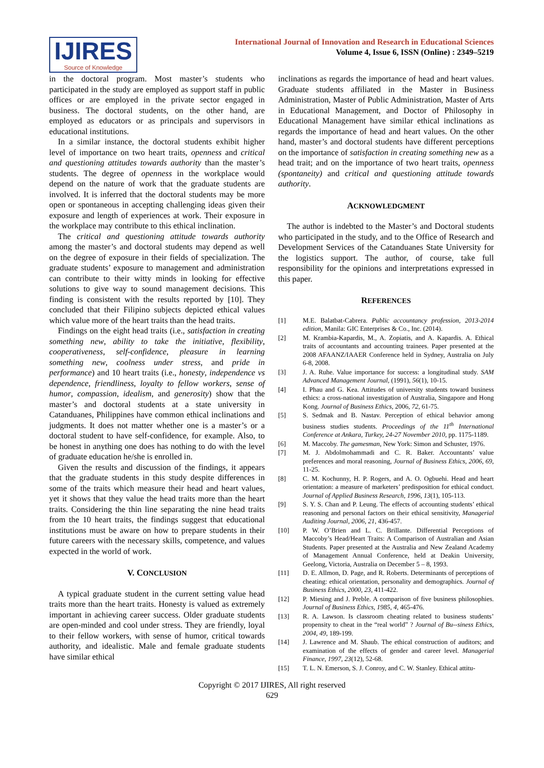IJIRES
Source of Knowledge
International Journal of Innovation and Research in Educational Sciences
Volume 4, Issue 6, ISSN (Online) : 2349–5219
in the doctoral program. Most master’s students who participated in the study are employed as support staff in public offices or are employed in the private sector engaged in business. The doctoral students, on the other hand, are employed as educators or as principals and supervisors in educational institutions.
In a similar instance, the doctoral students exhibit higher level of importance on two heart traits, openness and critical and questioning attitudes towards authority than the master’s students. The degree of openness in the workplace would depend on the nature of work that the graduate students are involved. It is inferred that the doctoral students may be more open or spontaneous in accepting challenging ideas given their exposure and length of experiences at work. Their exposure in the workplace may contribute to this ethical inclination.
The critical and questioning attitude towards authority among the master’s and doctoral students may depend as well on the degree of exposure in their fields of specialization. The graduate students’ exposure to management and administration can contribute to their witty minds in looking for effective solutions to give way to sound management decisions. This finding is consistent with the results reported by [10]. They concluded that their Filipino subjects depicted ethical values which value more of the heart traits than the head traits.
Findings on the eight head traits (i.e., satisfaction in creating something new, ability to take the initiative, flexibility, cooperativeness, self-confidence, pleasure in learning something new, coolness under stress, and pride in performance) and 10 heart traits (i.e., honesty, independence vs dependence, friendliness, loyalty to fellow workers, sense of humor, compassion, idealism, and generosity) show that the master’s and doctoral students at a state university in Catanduanes, Philippines have common ethical inclinations and judgments. It does not matter whether one is a master’s or a doctoral student to have self-confidence, for example. Also, to be honest in anything one does has nothing to do with the level of graduate education he/she is enrolled in.
Given the results and discussion of the findings, it appears that the graduate students in this study despite differences in some of the traits which measure their head and heart values, yet it shows that they value the head traits more than the heart traits. Considering the thin line separating the nine head traits from the 10 heart traits, the findings suggest that educational institutions must be aware on how to prepare students in their future careers with the necessary skills, competence, and values expected in the world of work.
V. CONCLUSION
A typical graduate student in the current setting value head traits more than the heart traits. Honesty is valued as extremely important in achieving career success. Older graduate students are open-minded and cool under stress. They are friendly, loyal to their fellow workers, with sense of humor, critical towards authority, and idealistic. Male and female graduate students have similar ethical
inclinations as regards the importance of head and heart values. Graduate students affiliated in the Master in Business Administration, Master of Public Administration, Master of Arts in Educational Management, and Doctor of Philosophy in Educational Management have similar ethical inclinations as regards the importance of head and heart values. On the other hand, master’s and doctoral students have different perceptions on the importance of satisfaction in creating something new as a head trait; and on the importance of two heart traits, openness (spontaneity) and critical and questioning attitude towards authority.
ACKNOWLEDGMENT
The author is indebted to the Master’s and Doctoral students who participated in the study, and to the Office of Research and Development Services of the Catanduanes State University for the logistics support. The author, of course, take full responsibility for the opinions and interpretations expressed in this paper.
REFERENCES
[1] M.E. Balatbat-Cabrera. Public accountancy profession, 2013-2014 edition, Manila: GIC Enterprises & Co., Inc. (2014).
[2] M. Krambia-Kapardis, M., A. Zopiatis, and A. Kapardis. A. Ethical traits of accountants and accounting trainees. Paper presented at the 2008 AFAANZ/IAAER Conference held in Sydney, Australia on July 6-8, 2008.
[3] J. A. Ruhe. Value importance for success: a longitudinal study. SAM Advanced Management Journal, (1991), 56(1), 10-15.
[4] I. Phau and G. Kea. Attitudes of university students toward business ethics: a cross-national investigation of Australia, Singapore and Hong Kong. Journal of Business Ethics, 2006, 72, 61-75.
[5] S. Sedmak and B. Nastav. Perception of ethical behavior among business studies students. Proceedings of the 11<sup>th</sup> International Conference at Ankara, Turkey, 24-27 November 2010, pp. 1175-1189.
[6] M. Maccoby. The gamesman, New York: Simon and Schuster, 1976.
[7] M. J. Abdolmohammadi and C. R. Baker. Accountants’ value preferences and moral reasoning, Journal of Business Ethics, 2006, 69, 11-25.
[8] C. M. Kochunny, H. P. Rogers, and A. O. Ogbuehi. Head and heart orientation: a measure of marketers’ predisposition for ethical conduct. Journal of Applied Business Research, 1996, 13(1), 105-113.
[9] S. Y. S. Chan and P. Leung. The effects of accounting students’ ethical reasoning and personal factors on their ethical sensitivity, Managerial Auditing Journal, 2006, 21, 436-457.
[10] P. W. O’Brien and L. C. Brillante. Differential Perceptions of Maccoby’s Head/Heart Traits: A Comparison of Australian and Asian Students. Paper presented at the Australia and New Zealand Academy of Management Annual Conference, held at Deakin University, Geelong, Victoria, Australia on December 5 – 8, 1993.
[11] D. E. Allmon, D. Page, and R. Roberts. Determinants of perceptions of cheating: ethical orientation, personality and demographics. Journal of Business Ethics, 2000, 23, 411-422.
[12] P. Miesing and J. Preble. A comparison of five business philosophies. Journal of Business Ethics, 1985, 4, 465-476.
[13] R. A. Lawson. Is classroom cheating related to business students’ propensity to cheat in the “real world” ? Journal of Bu--siness Ethics, 2004, 49, 189-199.
[14] J. Lawrence and M. Shaub. The ethical construction of auditors; and examination of the effects of gender and career level. Managerial Finance, 1997, 23(12), 52-68.
[15] T. L. N. Emerson, S. J. Conroy, and C. W. Stanley. Ethical attitu-
Copyright © 2017 IJIRES, All right reserved
629